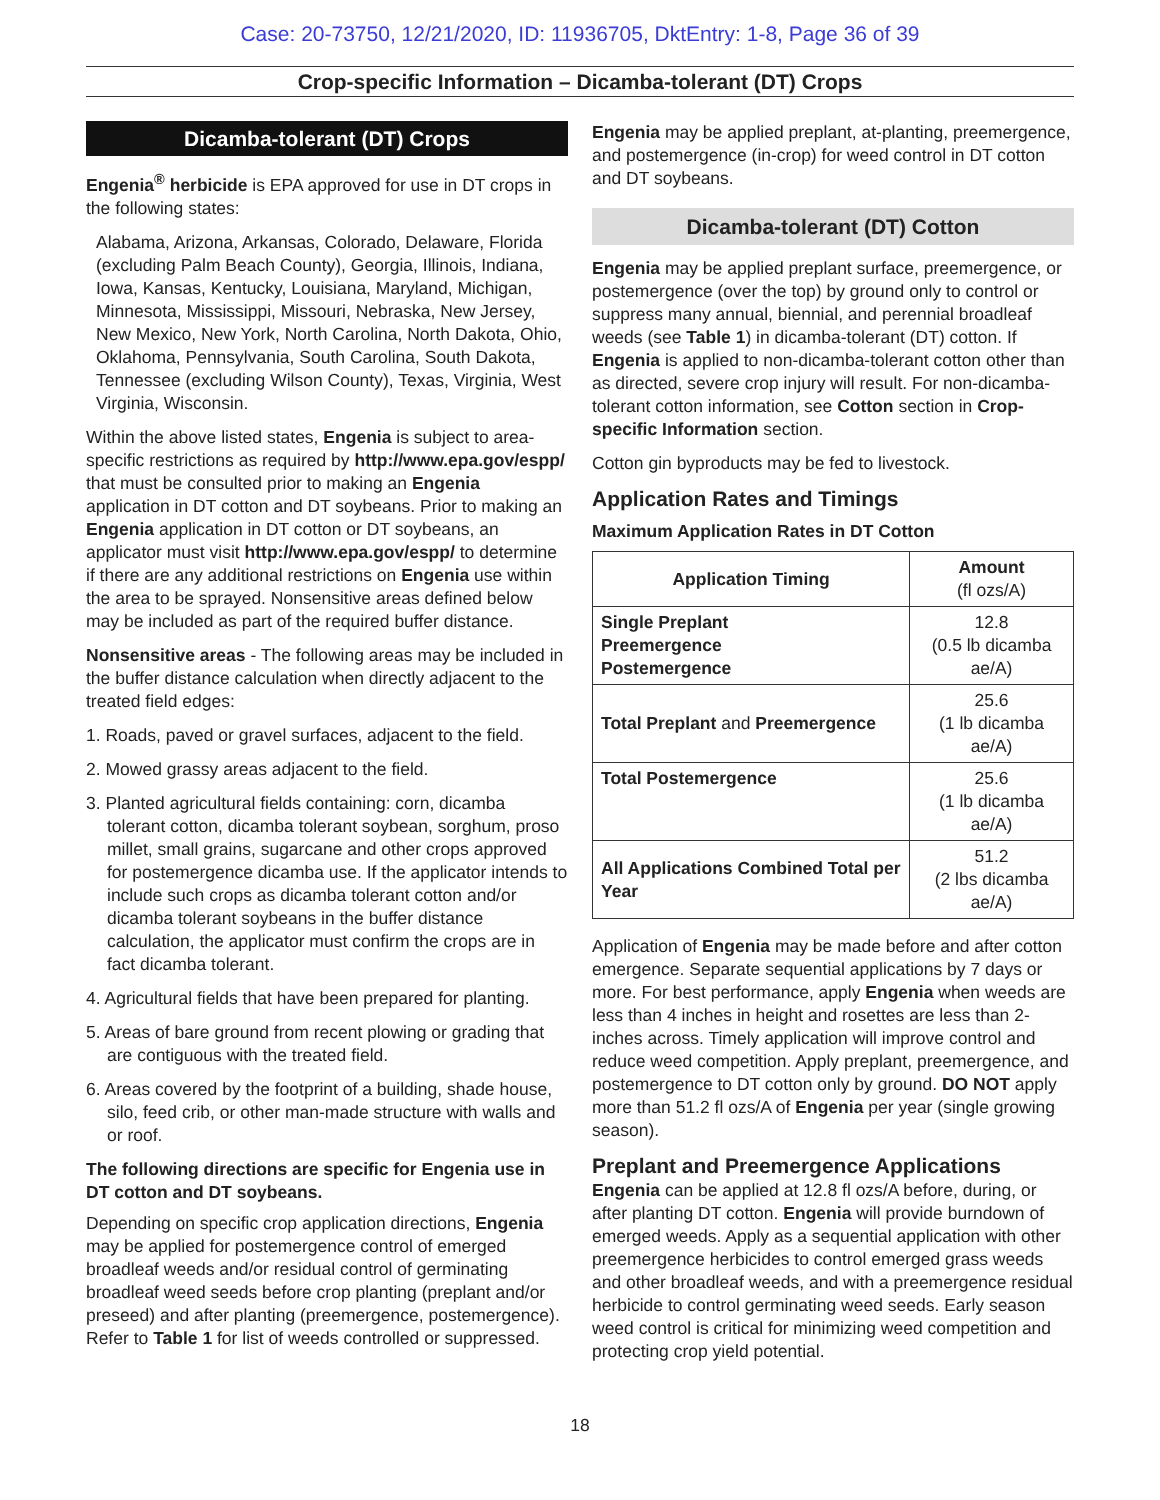Case: 20-73750, 12/21/2020, ID: 11936705, DktEntry: 1-8, Page 36 of 39
Crop-specific Information – Dicamba-tolerant (DT) Crops
Dicamba-tolerant (DT) Crops
Engenia<sup>®</sup> herbicide is EPA approved for use in DT crops in the following states:
Alabama, Arizona, Arkansas, Colorado, Delaware, Florida (excluding Palm Beach County), Georgia, Illinois, Indiana, Iowa, Kansas, Kentucky, Louisiana, Maryland, Michigan, Minnesota, Mississippi, Missouri, Nebraska, New Jersey, New Mexico, New York, North Carolina, North Dakota, Ohio, Oklahoma, Pennsylvania, South Carolina, South Dakota, Tennessee (excluding Wilson County), Texas, Virginia, West Virginia, Wisconsin.
Within the above listed states, Engenia is subject to area-specific restrictions as required by http://www.epa.gov/espp/ that must be consulted prior to making an Engenia application in DT cotton and DT soybeans. Prior to making an Engenia application in DT cotton or DT soybeans, an applicator must visit http://www.epa.gov/espp/ to determine if there are any additional restrictions on Engenia use within the area to be sprayed. Nonsensitive areas defined below may be included as part of the required buffer distance.
Nonsensitive areas - The following areas may be included in the buffer distance calculation when directly adjacent to the treated field edges:
1. Roads, paved or gravel surfaces, adjacent to the field.
2. Mowed grassy areas adjacent to the field.
3. Planted agricultural fields containing: corn, dicamba tolerant cotton, dicamba tolerant soybean, sorghum, proso millet, small grains, sugarcane and other crops approved for postemergence dicamba use. If the applicator intends to include such crops as dicamba tolerant cotton and/or dicamba tolerant soybeans in the buffer distance calculation, the applicator must confirm the crops are in fact dicamba tolerant.
4. Agricultural fields that have been prepared for planting.
5. Areas of bare ground from recent plowing or grading that are contiguous with the treated field.
6. Areas covered by the footprint of a building, shade house, silo, feed crib, or other man-made structure with walls and or roof.
The following directions are specific for Engenia use in DT cotton and DT soybeans.
Depending on specific crop application directions, Engenia may be applied for postemergence control of emerged broadleaf weeds and/or residual control of germinating broadleaf weed seeds before crop planting (preplant and/or preseed) and after planting (preemergence, postemergence). Refer to Table 1 for list of weeds controlled or suppressed.
Engenia may be applied preplant, at-planting, preemergence, and postemergence (in-crop) for weed control in DT cotton and DT soybeans.
Dicamba-tolerant (DT) Cotton
Engenia may be applied preplant surface, preemergence, or postemergence (over the top) by ground only to control or suppress many annual, biennial, and perennial broadleaf weeds (see Table 1) in dicamba-tolerant (DT) cotton. If Engenia is applied to non-dicamba-tolerant cotton other than as directed, severe crop injury will result. For non-dicamba-tolerant cotton information, see Cotton section in Crop-specific Information section.
Cotton gin byproducts may be fed to livestock.
Application Rates and Timings
Maximum Application Rates in DT Cotton
| Application Timing | Amount (fl ozs/A) |
| --- | --- |
| Single Preplant Preemergence Postemergence | 12.8 (0.5 lb dicamba ae/A) |
| Total Preplant and Preemergence | 25.6 (1 lb dicamba ae/A) |
| Total Postemergence | 25.6 (1 lb dicamba ae/A) |
| All Applications Combined Total per Year | 51.2 (2 lbs dicamba ae/A) |
Application of Engenia may be made before and after cotton emergence. Separate sequential applications by 7 days or more. For best performance, apply Engenia when weeds are less than 4 inches in height and rosettes are less than 2-inches across. Timely application will improve control and reduce weed competition. Apply preplant, preemergence, and postemergence to DT cotton only by ground. DO NOT apply more than 51.2 fl ozs/A of Engenia per year (single growing season).
Preplant and Preemergence Applications
Engenia can be applied at 12.8 fl ozs/A before, during, or after planting DT cotton. Engenia will provide burndown of emerged weeds. Apply as a sequential application with other preemergence herbicides to control emerged grass weeds and other broadleaf weeds, and with a preemergence residual herbicide to control germinating weed seeds. Early season weed control is critical for minimizing weed competition and protecting crop yield potential.
18